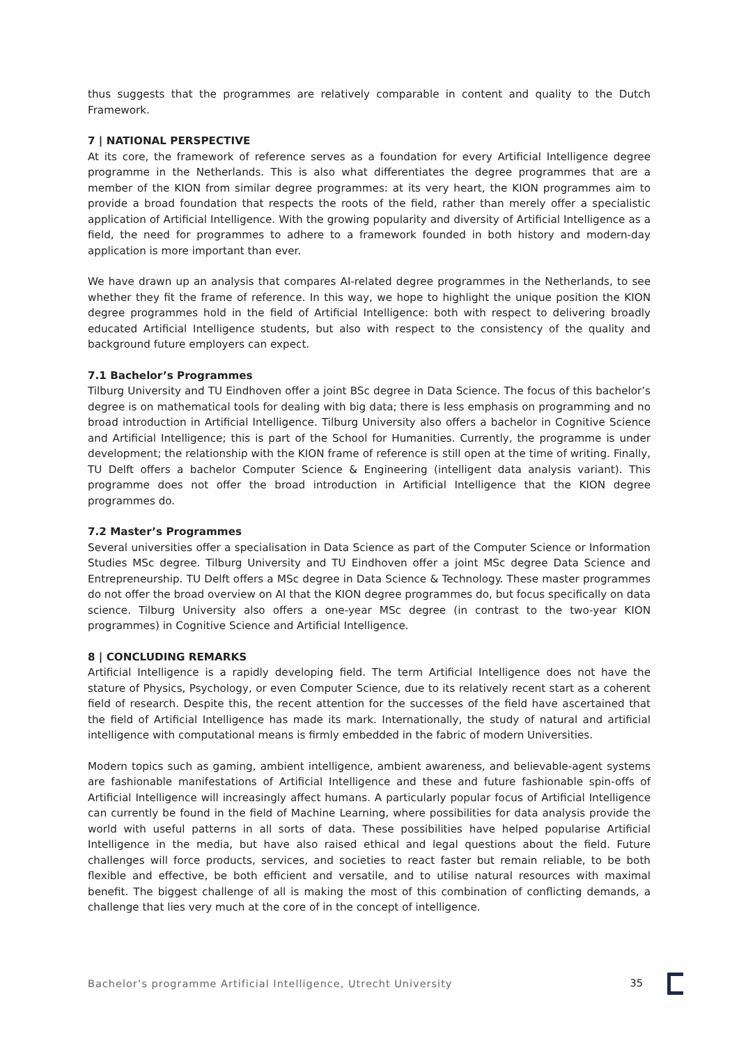thus suggests that the programmes are relatively comparable in content and quality to the Dutch Framework.
7 | NATIONAL PERSPECTIVE
At its core, the framework of reference serves as a foundation for every Artificial Intelligence degree programme in the Netherlands. This is also what differentiates the degree programmes that are a member of the KION from similar degree programmes: at its very heart, the KION programmes aim to provide a broad foundation that respects the roots of the field, rather than merely offer a specialistic application of Artificial Intelligence. With the growing popularity and diversity of Artificial Intelligence as a field, the need for programmes to adhere to a framework founded in both history and modern-day application is more important than ever.
We have drawn up an analysis that compares AI-related degree programmes in the Netherlands, to see whether they fit the frame of reference. In this way, we hope to highlight the unique position the KION degree programmes hold in the field of Artificial Intelligence: both with respect to delivering broadly educated Artificial Intelligence students, but also with respect to the consistency of the quality and background future employers can expect.
7.1 Bachelor’s Programmes
Tilburg University and TU Eindhoven offer a joint BSc degree in Data Science. The focus of this bachelor’s degree is on mathematical tools for dealing with big data; there is less emphasis on programming and no broad introduction in Artificial Intelligence. Tilburg University also offers a bachelor in Cognitive Science and Artificial Intelligence; this is part of the School for Humanities. Currently, the programme is under development; the relationship with the KION frame of reference is still open at the time of writing. Finally, TU Delft offers a bachelor Computer Science & Engineering (intelligent data analysis variant). This programme does not offer the broad introduction in Artificial Intelligence that the KION degree programmes do.
7.2 Master’s Programmes
Several universities offer a specialisation in Data Science as part of the Computer Science or Information Studies MSc degree. Tilburg University and TU Eindhoven offer a joint MSc degree Data Science and Entrepreneurship. TU Delft offers a MSc degree in Data Science & Technology. These master programmes do not offer the broad overview on AI that the KION degree programmes do, but focus specifically on data science. Tilburg University also offers a one-year MSc degree (in contrast to the two-year KION programmes) in Cognitive Science and Artificial Intelligence.
8 | CONCLUDING REMARKS
Artificial Intelligence is a rapidly developing field. The term Artificial Intelligence does not have the stature of Physics, Psychology, or even Computer Science, due to its relatively recent start as a coherent field of research. Despite this, the recent attention for the successes of the field have ascertained that the field of Artificial Intelligence has made its mark. Internationally, the study of natural and artificial intelligence with computational means is firmly embedded in the fabric of modern Universities.
Modern topics such as gaming, ambient intelligence, ambient awareness, and believable-agent systems are fashionable manifestations of Artificial Intelligence and these and future fashionable spin-offs of Artificial Intelligence will increasingly affect humans. A particularly popular focus of Artificial Intelligence can currently be found in the field of Machine Learning, where possibilities for data analysis provide the world with useful patterns in all sorts of data. These possibilities have helped popularise Artificial Intelligence in the media, but have also raised ethical and legal questions about the field. Future challenges will force products, services, and societies to react faster but remain reliable, to be both flexible and effective, be both efficient and versatile, and to utilise natural resources with maximal benefit. The biggest challenge of all is making the most of this combination of conflicting demands, a challenge that lies very much at the core of in the concept of intelligence.
Bachelor’s programme Artificial Intelligence, Utrecht University 35